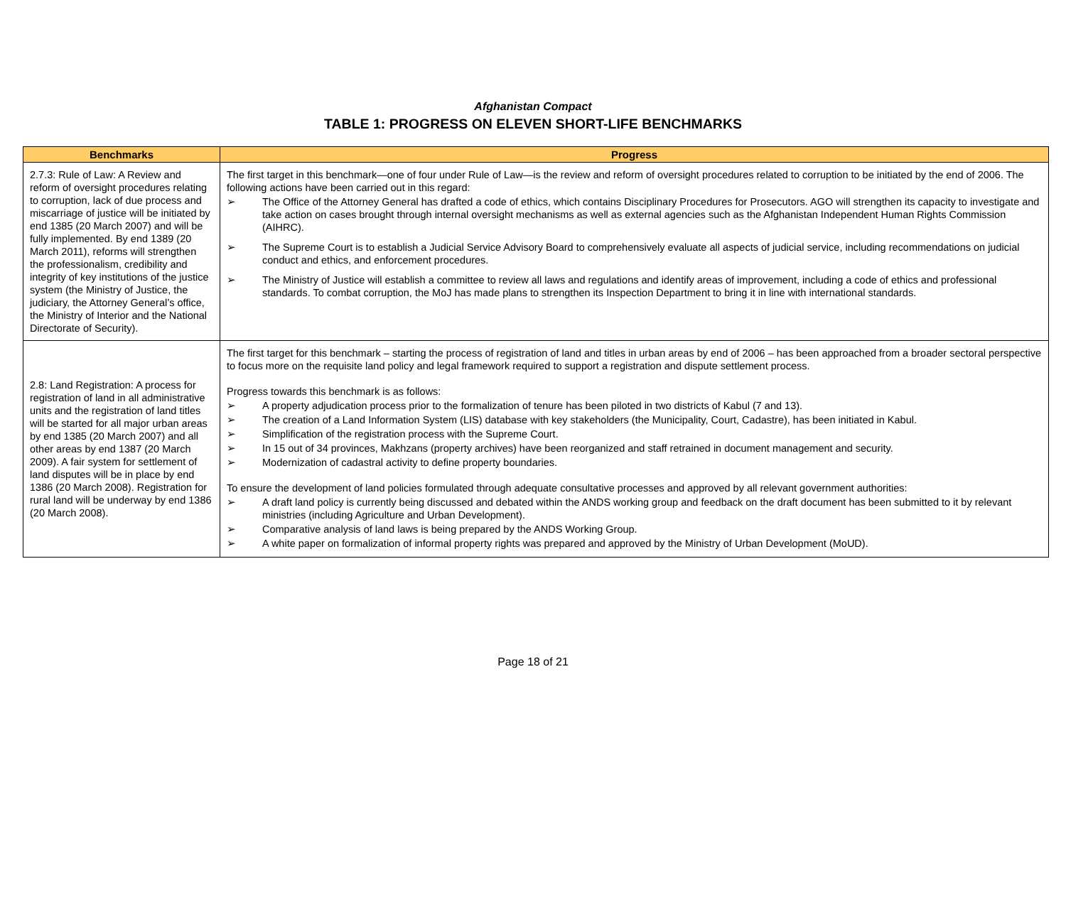Afghanistan Compact
TABLE 1: PROGRESS ON ELEVEN SHORT-LIFE BENCHMARKS
| Benchmarks | Progress |
| --- | --- |
| 2.7.3: Rule of Law: A Review and reform of oversight procedures relating to corruption, lack of due process and miscarriage of justice will be initiated by end 1385 (20 March 2007) and will be fully implemented. By end 1389 (20 March 2011), reforms will strengthen the professionalism, credibility and integrity of key institutions of the justice system (the Ministry of Justice, the judiciary, the Attorney General’s office, the Ministry of Interior and the National Directorate of Security). | The first target in this benchmark—one of four under Rule of Law—is the review and reform of oversight procedures related to corruption to be initiated by the end of 2006. The following actions have been carried out in this regard: ➢ The Office of the Attorney General has drafted a code of ethics, which contains Disciplinary Procedures for Prosecutors. AGO will strengthen its capacity to investigate and take action on cases brought through internal oversight mechanisms as well as external agencies such as the Afghanistan Independent Human Rights Commission (AIHRC). ➢ The Supreme Court is to establish a Judicial Service Advisory Board to comprehensively evaluate all aspects of judicial service, including recommendations on judicial conduct and ethics, and enforcement procedures. ➢ The Ministry of Justice will establish a committee to review all laws and regulations and identify areas of improvement, including a code of ethics and professional standards. To combat corruption, the MoJ has made plans to strengthen its Inspection Department to bring it in line with international standards. |
| 2.8: Land Registration: A process for registration of land in all administrative units and the registration of land titles will be started for all major urban areas by end 1385 (20 March 2007) and all other areas by end 1387 (20 March 2009). A fair system for settlement of land disputes will be in place by end 1386 (20 March 2008). Registration for rural land will be underway by end 1386 (20 March 2008). | The first target for this benchmark – starting the process of registration of land and titles in urban areas by end of 2006 – has been approached from a broader sectoral perspective to focus more on the requisite land policy and legal framework required to support a registration and dispute settlement process. Progress towards this benchmark is as follows: ➢ A property adjudication process prior to the formalization of tenure has been piloted in two districts of Kabul (7 and 13). ➢ The creation of a Land Information System (LIS) database with key stakeholders (the Municipality, Court, Cadastre), has been initiated in Kabul. ➢ Simplification of the registration process with the Supreme Court. ➢ In 15 out of 34 provinces, Makhzans (property archives) have been reorganized and staff retrained in document management and security. ➢ Modernization of cadastral activity to define property boundaries. To ensure the development of land policies formulated through adequate consultative processes and approved by all relevant government authorities: ➢ A draft land policy is currently being discussed and debated within the ANDS working group and feedback on the draft document has been submitted to it by relevant ministries (including Agriculture and Urban Development). ➢ Comparative analysis of land laws is being prepared by the ANDS Working Group. ➢ A white paper on formalization of informal property rights was prepared and approved by the Ministry of Urban Development (MoUD). |
Page 18 of 21